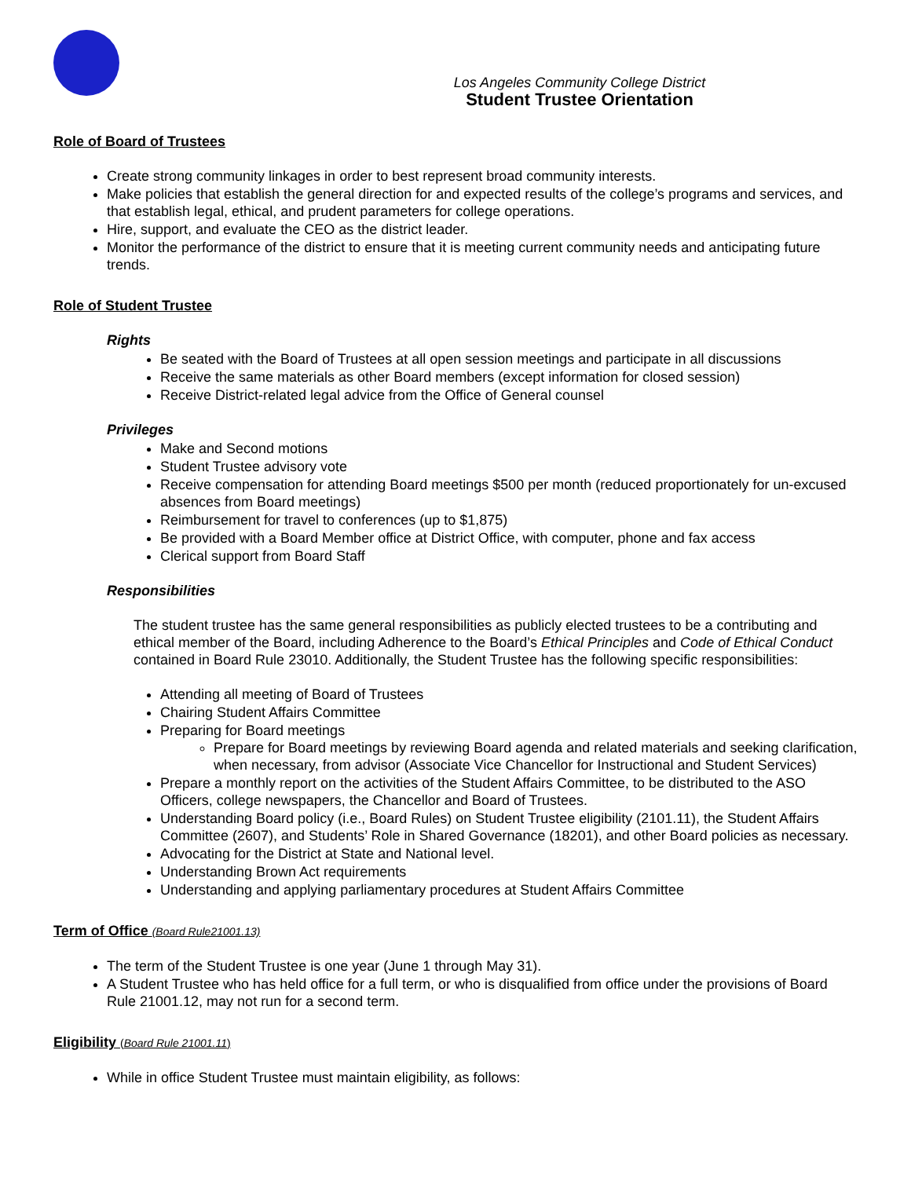Los Angeles Community College District
Student Trustee Orientation
Role of Board of Trustees
Create strong community linkages in order to best represent broad community interests.
Make policies that establish the general direction for and expected results of the college’s programs and services, and that establish legal, ethical, and prudent parameters for college operations.
Hire, support, and evaluate the CEO as the district leader.
Monitor the performance of the district to ensure that it is meeting current community needs and anticipating future trends.
Role of Student Trustee
Rights
Be seated with the Board of Trustees at all open session meetings and participate in all discussions
Receive the same materials as other Board members (except information for closed session)
Receive District-related legal advice from the Office of General counsel
Privileges
Make and Second motions
Student Trustee advisory vote
Receive compensation for attending Board meetings $500 per month (reduced proportionately for un-excused absences from Board meetings)
Reimbursement for travel to conferences (up to $1,875)
Be provided with a Board Member office at District Office, with computer, phone and fax access
Clerical support from Board Staff
Responsibilities
The student trustee has the same general responsibilities as publicly elected trustees to be a contributing and ethical member of the Board, including Adherence to the Board’s Ethical Principles and Code of Ethical Conduct contained in Board Rule 23010. Additionally, the Student Trustee has the following specific responsibilities:
Attending all meeting of Board of Trustees
Chairing Student Affairs Committee
Preparing for Board meetings
Prepare for Board meetings by reviewing Board agenda and related materials and seeking clarification, when necessary, from advisor (Associate Vice Chancellor for Instructional and Student Services)
Prepare a monthly report on the activities of the Student Affairs Committee, to be distributed to the ASO Officers, college newspapers, the Chancellor and Board of Trustees.
Understanding Board policy (i.e., Board Rules) on Student Trustee eligibility (2101.11), the Student Affairs Committee (2607), and Students’ Role in Shared Governance (18201), and other Board policies as necessary.
Advocating for the District at State and National level.
Understanding Brown Act requirements
Understanding and applying parliamentary procedures at Student Affairs Committee
Term of Office (Board Rule21001.13)
The term of the Student Trustee is one year (June 1 through May 31).
A Student Trustee who has held office for a full term, or who is disqualified from office under the provisions of Board Rule 21001.12, may not run for a second term.
Eligibility (Board Rule 21001.11)
While in office Student Trustee must maintain eligibility, as follows: